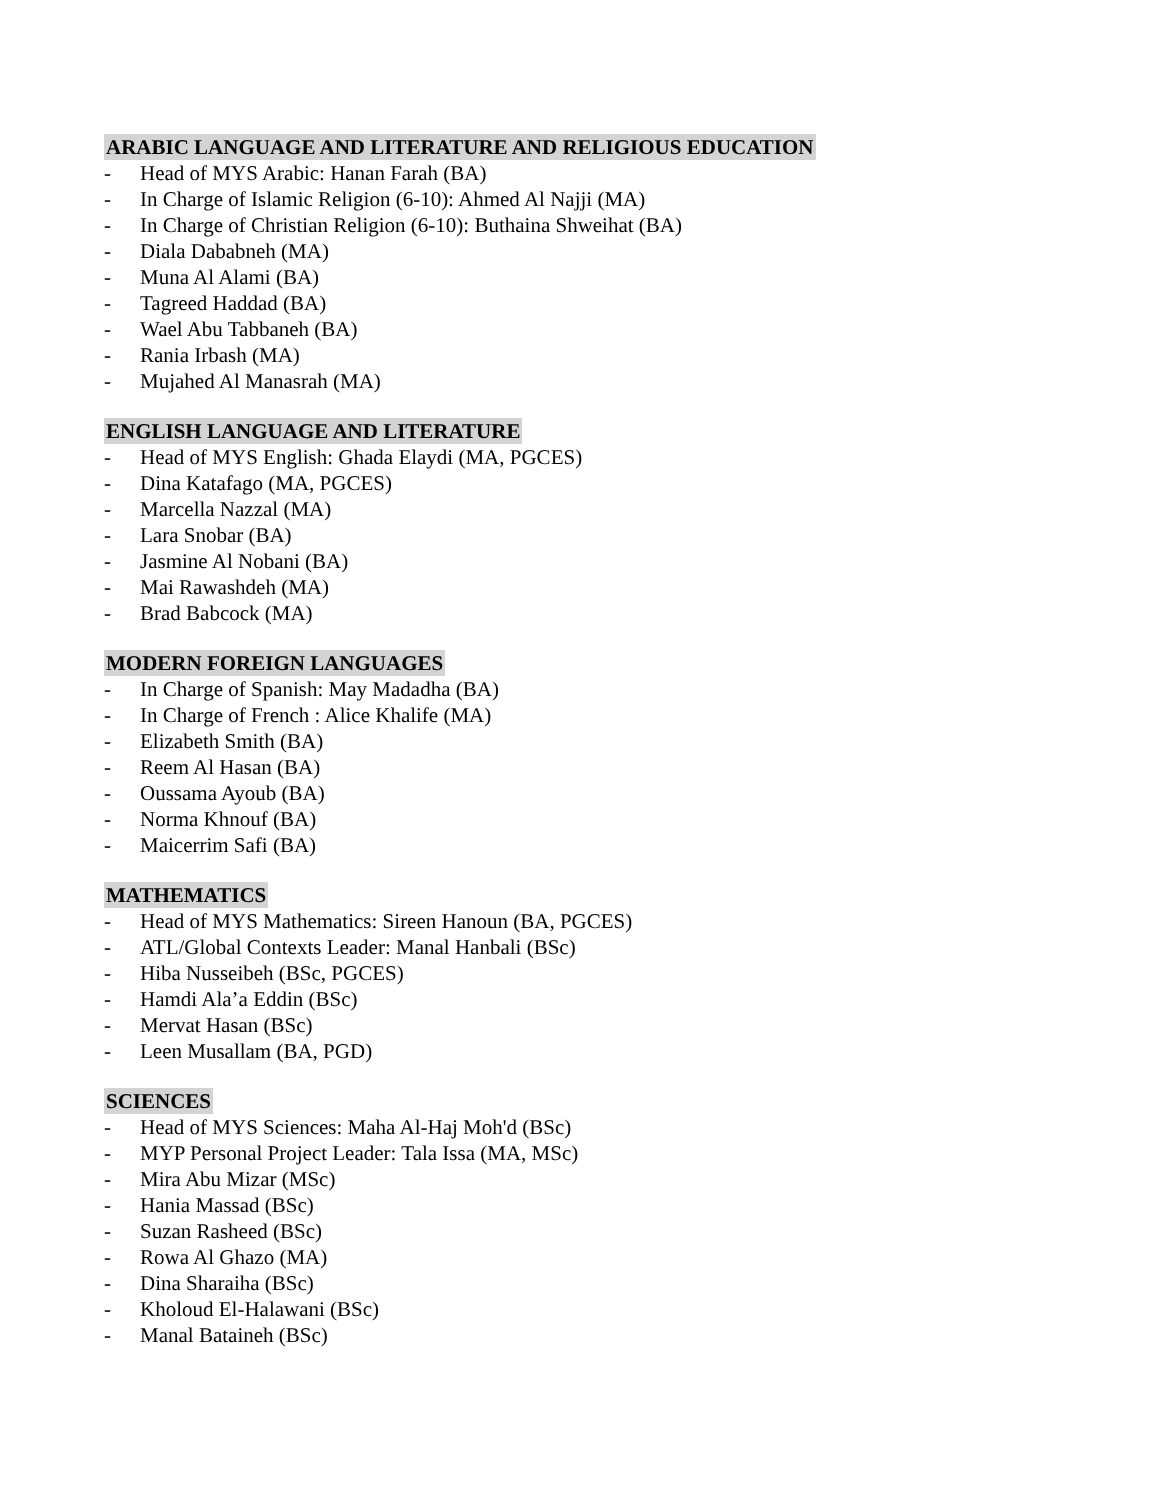ARABIC LANGUAGE AND LITERATURE AND RELIGIOUS EDUCATION
- Head of MYS Arabic: Hanan Farah (BA)
- In Charge of Islamic Religion (6-10): Ahmed Al Najji (MA)
- In Charge of Christian Religion (6-10): Buthaina Shweihat (BA)
- Diala Dababneh (MA)
- Muna Al Alami (BA)
- Tagreed Haddad (BA)
- Wael Abu Tabbaneh (BA)
- Rania Irbash (MA)
- Mujahed Al Manasrah (MA)
ENGLISH LANGUAGE AND LITERATURE
- Head of MYS English: Ghada Elaydi (MA, PGCES)
- Dina Katafago (MA, PGCES)
- Marcella Nazzal (MA)
- Lara Snobar (BA)
- Jasmine Al Nobani (BA)
- Mai Rawashdeh (MA)
- Brad Babcock (MA)
MODERN FOREIGN LANGUAGES
- In Charge of Spanish: May Madadha (BA)
- In Charge of French : Alice Khalife (MA)
- Elizabeth Smith (BA)
- Reem Al Hasan (BA)
- Oussama Ayoub (BA)
- Norma Khnouf (BA)
- Maicerrim Safi (BA)
MATHEMATICS
- Head of MYS Mathematics: Sireen Hanoun (BA, PGCES)
- ATL/Global Contexts Leader: Manal Hanbali (BSc)
- Hiba Nusseibeh (BSc, PGCES)
- Hamdi Ala’a Eddin (BSc)
- Mervat Hasan (BSc)
- Leen Musallam (BA, PGD)
SCIENCES
- Head of MYS Sciences: Maha Al-Haj Moh'd (BSc)
- MYP Personal Project Leader: Tala Issa (MA, MSc)
- Mira Abu Mizar (MSc)
- Hania Massad (BSc)
- Suzan Rasheed (BSc)
- Rowa Al Ghazo (MA)
- Dina Sharaiha (BSc)
- Kholoud El-Halawani (BSc)
- Manal Bataineh (BSc)